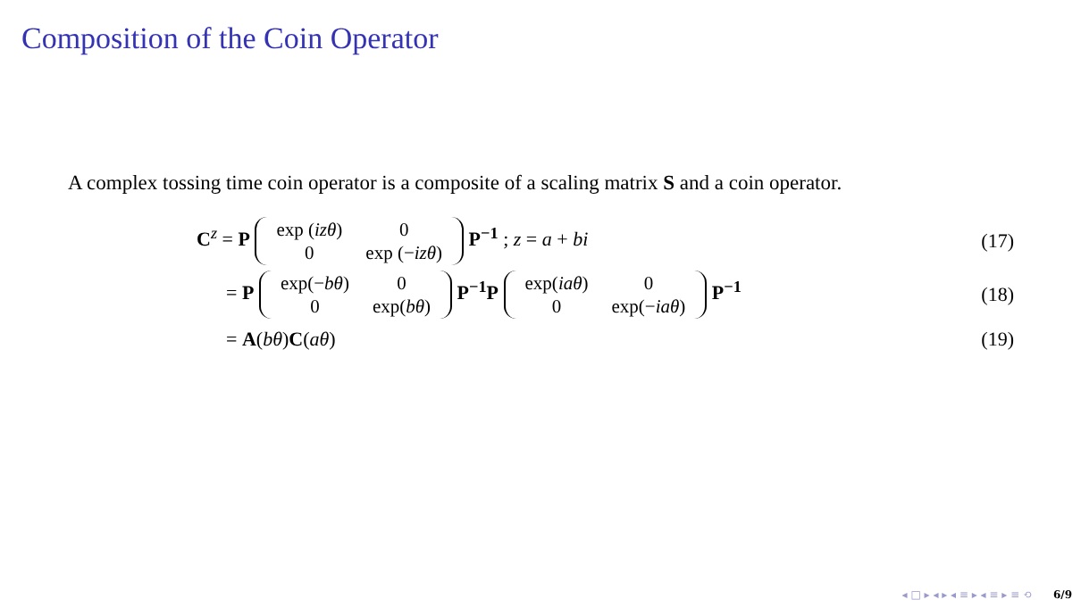Composition of the Coin Operator
A complex tossing time coin operator is a composite of a scaling matrix S and a coin operator.
C<sup>z</sup> = P
| exp ( izθ ) | 0 |
| 0 | exp (− izθ ) |
P<sup>−1</sup> ; z = a + bi (17)
= P
| exp(− bθ ) | 0 |
| 0 | exp( bθ ) |
P<sup>−1</sup>P
| exp( iaθ ) | 0 |
| 0 | exp(− iaθ ) |
P<sup>−1</sup> (18)
= A(bθ)C(aθ) (19)
◂ □ ▸ ◂ ▸ ◂ ≡ ▸ ◂ ≡ ▸ ≡ ⟲ 6/9